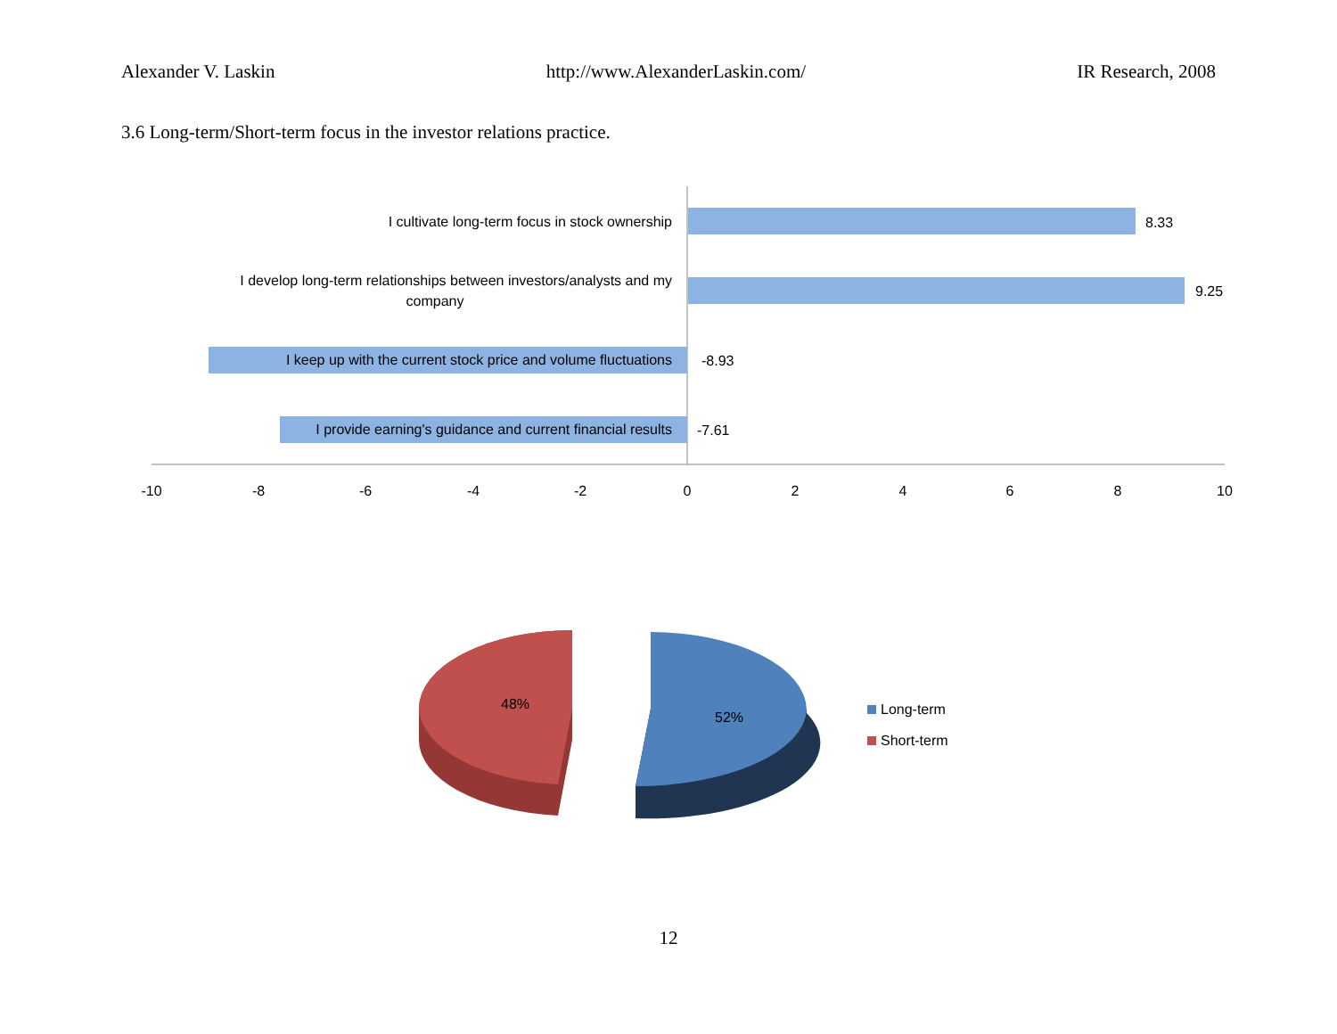Alexander V. Laskin http://www.AlexanderLaskin.com/ IR Research, 2008
3.6 Long-term/Short-term focus in the investor relations practice.
I cultivate long-term focus in stock ownership
8.33
I develop long-term relationships between investors/analysts and my
company
9.25
I keep up with the current stock price and volume fluctuations
-8.93
I provide earning's guidance and current financial results
-7.61
-10
-8
-6
-4
-2
0
2
4
6
8
10
48%
52%
Long-term
Short-term
12